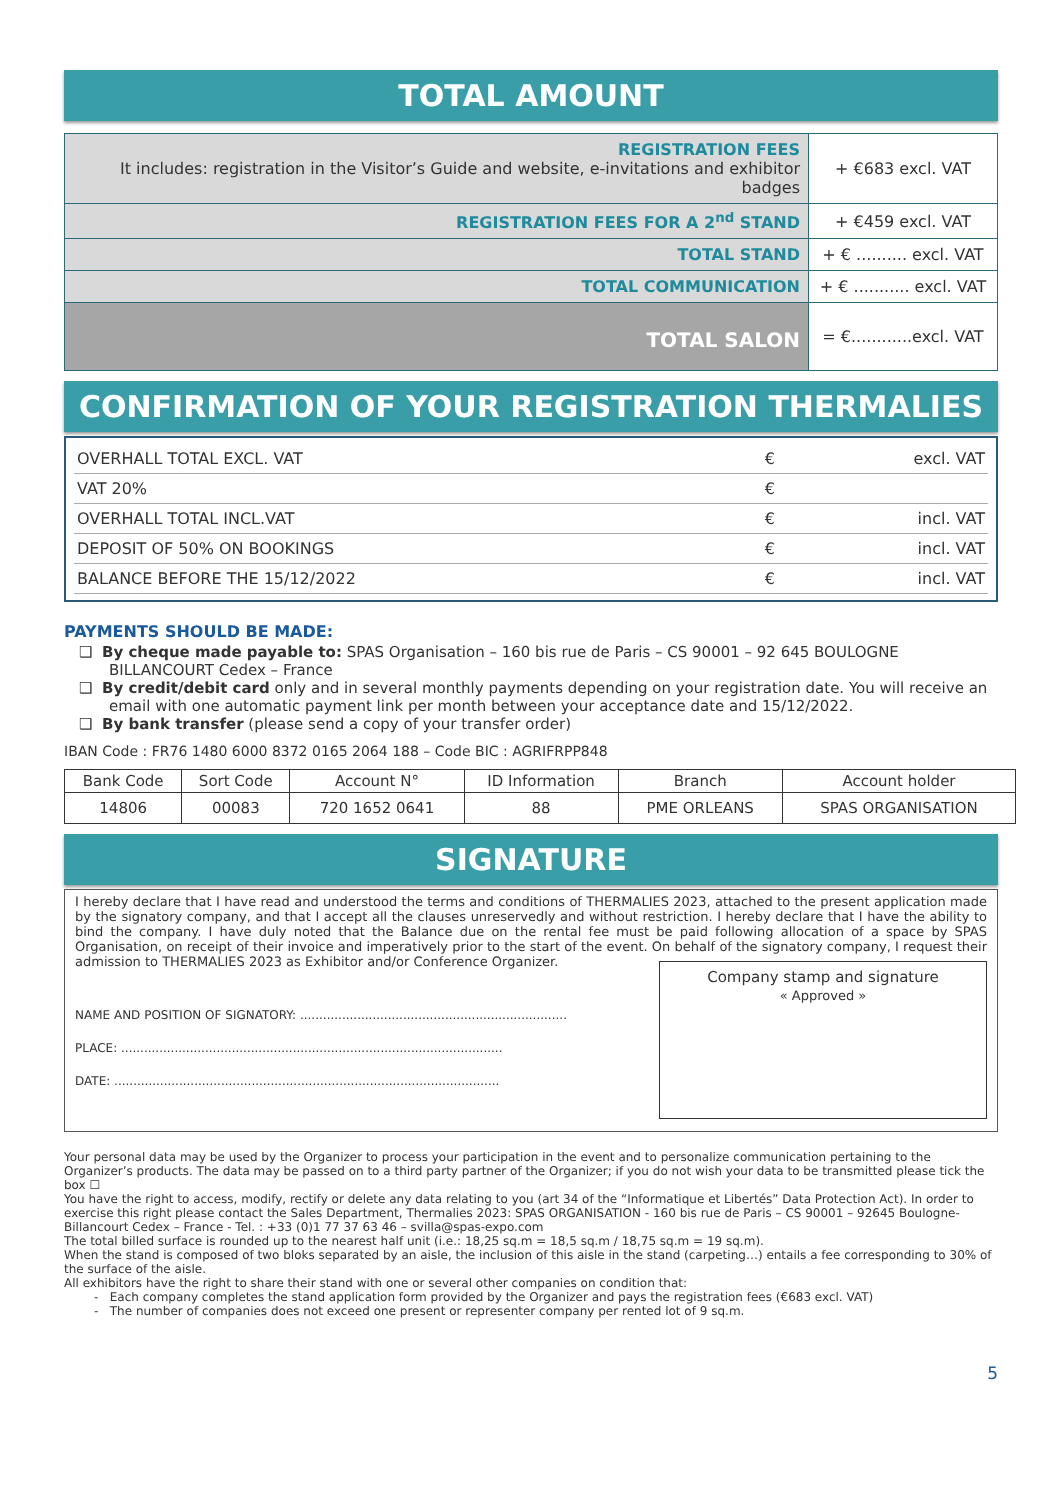TOTAL AMOUNT
| REGISTRATION FEES It includes: registration in the Visitor’s Guide and website, e-invitations and exhibitor badges | + €683 excl. VAT |
| REGISTRATION FEES FOR A 2<sup>nd</sup> STAND | + €459 excl. VAT |
| TOTAL STAND | + € .......... excl. VAT |
| TOTAL COMMUNICATION | + € ........... excl. VAT |
| TOTAL SALON | = €............excl. VAT |
CONFIRMATION OF YOUR REGISTRATION THERMALIES
| OVERHALL TOTAL EXCL. VAT | € | excl. VAT |
| VAT 20% | € | |
| OVERHALL TOTAL INCL.VAT | € | incl. VAT |
| DEPOSIT OF 50% ON BOOKINGS | € | incl. VAT |
| BALANCE BEFORE THE 15/12/2022 | € | incl. VAT |
PAYMENTS SHOULD BE MADE:
❑ By cheque made payable to: SPAS Organisation – 160 bis rue de Paris – CS 90001 – 92 645 BOULOGNE BILLANCOURT Cedex – France
❑ By credit/debit card only and in several monthly payments depending on your registration date. You will receive an email with one automatic payment link per month between your acceptance date and 15/12/2022.
❑ By bank transfer (please send a copy of your transfer order)
IBAN Code : FR76 1480 6000 8372 0165 2064 188 – Code BIC : AGRIFRPP848
| Bank Code | Sort Code | Account N° | ID Information | Branch | Account holder |
| --- | --- | --- | --- | --- | --- |
| 14806 | 00083 | 720 1652 0641 | 88 | PME ORLEANS | SPAS ORGANISATION |
SIGNATURE
I hereby declare that I have read and understood the terms and conditions of THERMALIES 2023, attached to the present application made by the signatory company, and that I accept all the clauses unreservedly and without restriction. I hereby declare that I have the ability to bind the company. I have duly noted that the Balance due on the rental fee must be paid following allocation of a space by SPAS Organisation, on receipt of their invoice and imperatively prior to the start of the event. On behalf of the signatory company, I request their admission to THERMALIES 2023 as Exhibitor and/or Conference Organizer.
NAME AND POSITION OF SIGNATORY: ......................................................................
PLACE: ....................................................................................................
DATE: .....................................................................................................
Company stamp and signature
« Approved »
Your personal data may be used by the Organizer to process your participation in the event and to personalize communication pertaining to the Organizer’s products. The data may be passed on to a third party partner of the Organizer; if you do not wish your data to be transmitted please tick the box ☐
You have the right to access, modify, rectify or delete any data relating to you (art 34 of the “Informatique et Libertés” Data Protection Act). In order to exercise this right please contact the Sales Department, Thermalies 2023: SPAS ORGANISATION - 160 bis rue de Paris – CS 90001 – 92645 Boulogne-Billancourt Cedex – France - Tel. : +33 (0)1 77 37 63 46 – svilla@spas-expo.com
The total billed surface is rounded up to the nearest half unit (i.e.: 18,25 sq.m = 18,5 sq.m / 18,75 sq.m = 19 sq.m).
When the stand is composed of two bloks separated by an aisle, the inclusion of this aisle in the stand (carpeting…) entails a fee corresponding to 30% of the surface of the aisle.
All exhibitors have the right to share their stand with one or several other companies on condition that:
- Each company completes the stand application form provided by the Organizer and pays the registration fees (€683 excl. VAT)
- The number of companies does not exceed one present or representer company per rented lot of 9 sq.m.
5